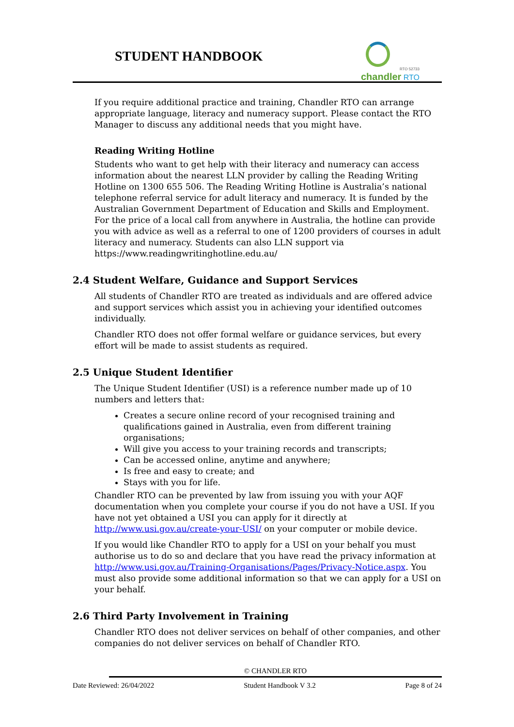STUDENT HANDBOOK
RTO 52733
chandler RTO
If you require additional practice and training, Chandler RTO can arrange appropriate language, literacy and numeracy support. Please contact the RTO Manager to discuss any additional needs that you might have.
Reading Writing Hotline
Students who want to get help with their literacy and numeracy can access information about the nearest LLN provider by calling the Reading Writing Hotline on 1300 655 506. The Reading Writing Hotline is Australia’s national telephone referral service for adult literacy and numeracy. It is funded by the Australian Government Department of Education and Skills and Employment. For the price of a local call from anywhere in Australia, the hotline can provide you with advice as well as a referral to one of 1200 providers of courses in adult literacy and numeracy. Students can also LLN support via https://www.readingwritinghotline.edu.au/
2.4 Student Welfare, Guidance and Support Services
All students of Chandler RTO are treated as individuals and are offered advice and support services which assist you in achieving your identified outcomes individually.
Chandler RTO does not offer formal welfare or guidance services, but every effort will be made to assist students as required.
2.5 Unique Student Identifier
The Unique Student Identifier (USI) is a reference number made up of 10 numbers and letters that:
Creates a secure online record of your recognised training and qualifications gained in Australia, even from different training organisations;
Will give you access to your training records and transcripts;
Can be accessed online, anytime and anywhere;
Is free and easy to create; and
Stays with you for life.
Chandler RTO can be prevented by law from issuing you with your AQF documentation when you complete your course if you do not have a USI. If you have not yet obtained a USI you can apply for it directly at http://www.usi.gov.au/create-your-USI/ on your computer or mobile device.
If you would like Chandler RTO to apply for a USI on your behalf you must authorise us to do so and declare that you have read the privacy information at http://www.usi.gov.au/Training-Organisations/Pages/Privacy-Notice.aspx. You must also provide some additional information so that we can apply for a USI on your behalf.
2.6 Third Party Involvement in Training
Chandler RTO does not deliver services on behalf of other companies, and other companies do not deliver services on behalf of Chandler RTO.
© CHANDLER RTO
Date Reviewed: 26/04/2022 Student Handbook V 3.2 Page 8 of 24